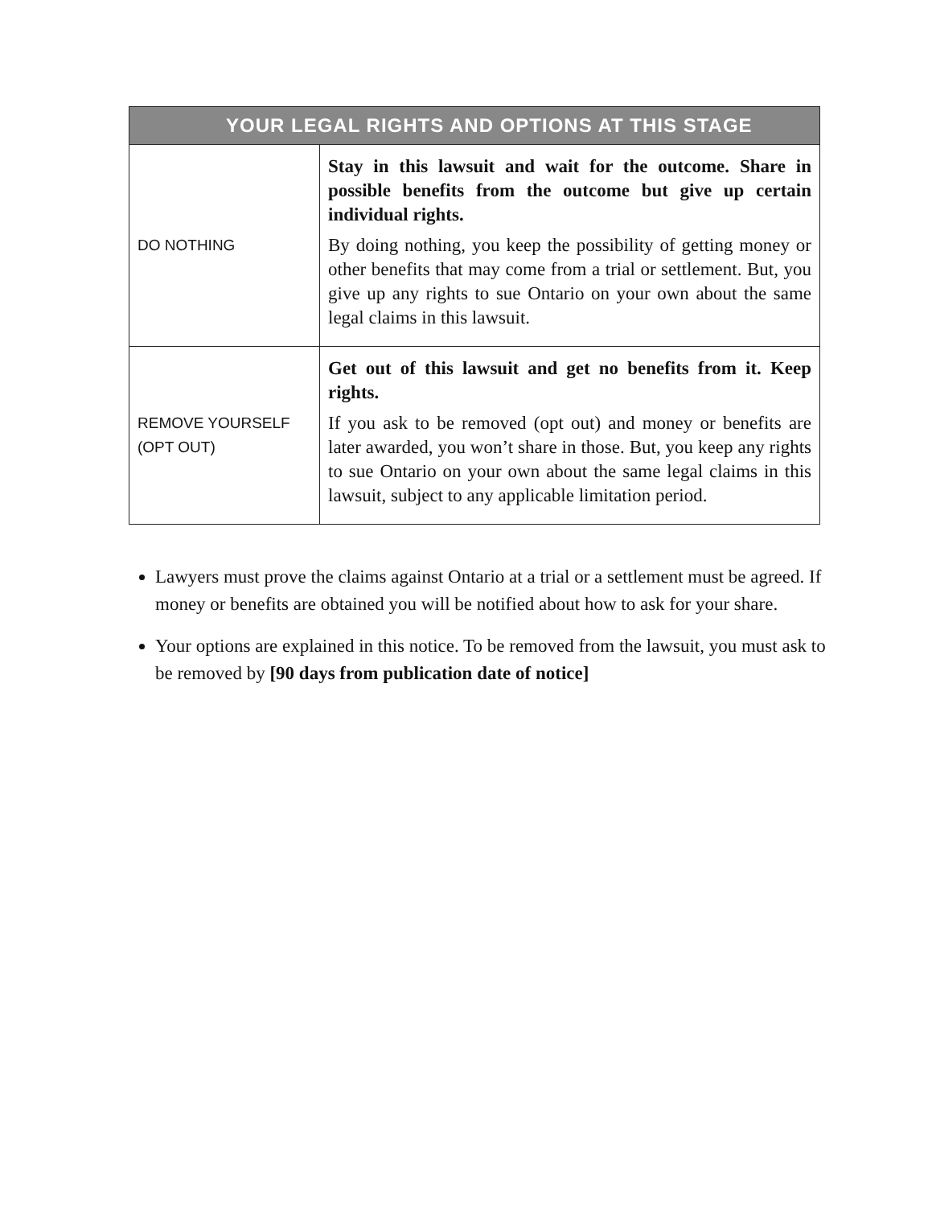| YOUR LEGAL RIGHTS AND OPTIONS AT THIS STAGE | |
| --- | --- |
| DO NOTHING | Stay in this lawsuit and wait for the outcome. Share in possible benefits from the outcome but give up certain individual rights. By doing nothing, you keep the possibility of getting money or other benefits that may come from a trial or settlement. But, you give up any rights to sue Ontario on your own about the same legal claims in this lawsuit. |
| REMOVE YOURSELF (OPT OUT) | Get out of this lawsuit and get no benefits from it. Keep rights. If you ask to be removed (opt out) and money or benefits are later awarded, you won’t share in those. But, you keep any rights to sue Ontario on your own about the same legal claims in this lawsuit, subject to any applicable limitation period. |
Lawyers must prove the claims against Ontario at a trial or a settlement must be agreed. If money or benefits are obtained you will be notified about how to ask for your share.
Your options are explained in this notice. To be removed from the lawsuit, you must ask to be removed by [90 days from publication date of notice]